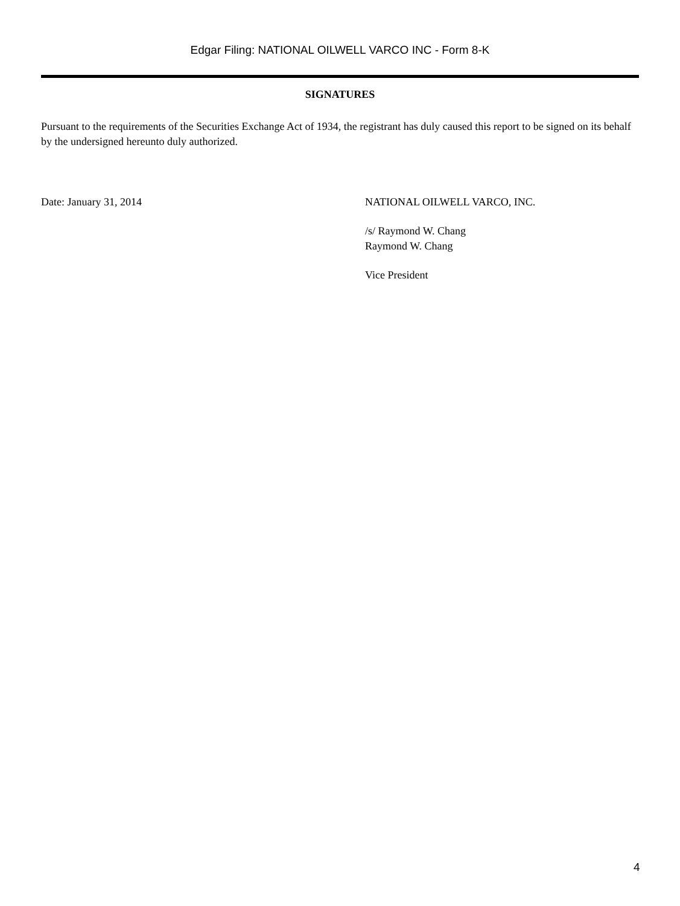Edgar Filing: NATIONAL OILWELL VARCO INC - Form 8-K
SIGNATURES
Pursuant to the requirements of the Securities Exchange Act of 1934, the registrant has duly caused this report to be signed on its behalf by the undersigned hereunto duly authorized.
Date: January 31, 2014 NATIONAL OILWELL VARCO, INC.
/s/ Raymond W. Chang
Raymond W. Chang
Vice President
4